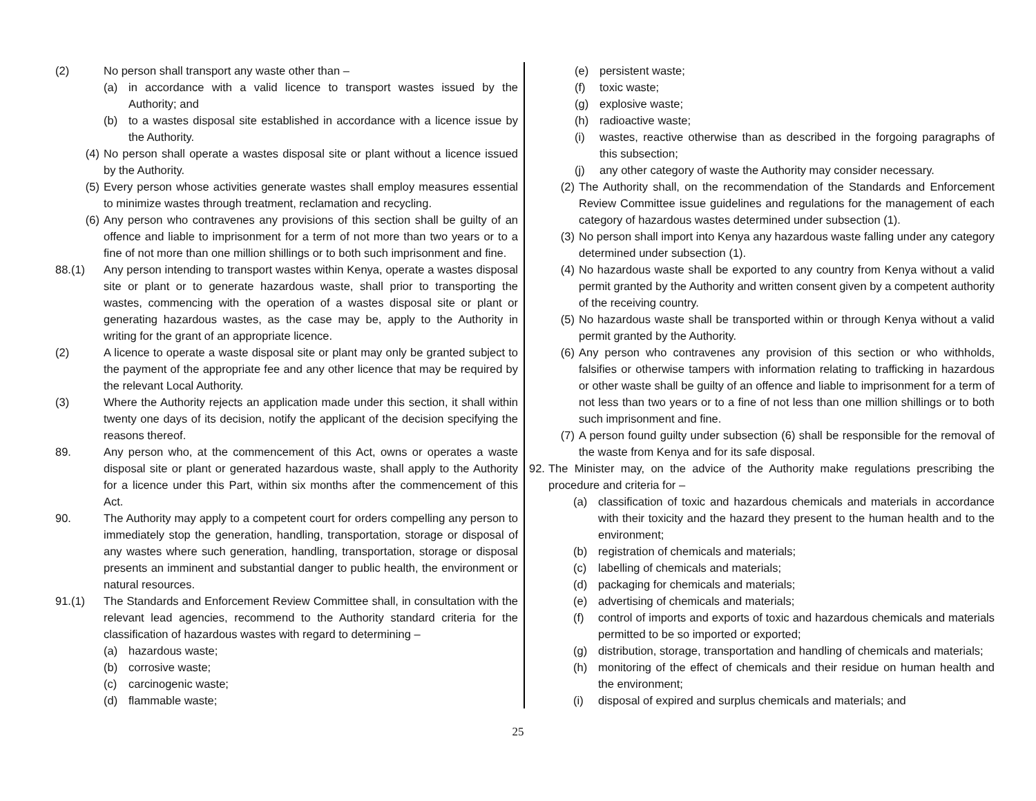(2) No person shall transport any waste other than –
(a) in accordance with a valid licence to transport wastes issued by the Authority; and
(b) to a wastes disposal site established in accordance with a licence issue by the Authority.
(4) No person shall operate a wastes disposal site or plant without a licence issued by the Authority.
(5) Every person whose activities generate wastes shall employ measures essential to minimize wastes through treatment, reclamation and recycling.
(6) Any person who contravenes any provisions of this section shall be guilty of an offence and liable to imprisonment for a term of not more than two years or to a fine of not more than one million shillings or to both such imprisonment and fine.
88.(1) Any person intending to transport wastes within Kenya, operate a wastes disposal site or plant or to generate hazardous waste, shall prior to transporting the wastes, commencing with the operation of a wastes disposal site or plant or generating hazardous wastes, as the case may be, apply to the Authority in writing for the grant of an appropriate licence.
(2) A licence to operate a waste disposal site or plant may only be granted subject to the payment of the appropriate fee and any other licence that may be required by the relevant Local Authority.
(3) Where the Authority rejects an application made under this section, it shall within twenty one days of its decision, notify the applicant of the decision specifying the reasons thereof.
89. Any person who, at the commencement of this Act, owns or operates a waste disposal site or plant or generated hazardous waste, shall apply to the Authority for a licence under this Part, within six months after the commencement of this Act.
90. The Authority may apply to a competent court for orders compelling any person to immediately stop the generation, handling, transportation, storage or disposal of any wastes where such generation, handling, transportation, storage or disposal presents an imminent and substantial danger to public health, the environment or natural resources.
91.(1) The Standards and Enforcement Review Committee shall, in consultation with the relevant lead agencies, recommend to the Authority standard criteria for the classification of hazardous wastes with regard to determining –
(a) hazardous waste;
(b) corrosive waste;
(c) carcinogenic waste;
(d) flammable waste;
(e) persistent waste;
(f) toxic waste;
(g) explosive waste;
(h) radioactive waste;
(i) wastes, reactive otherwise than as described in the forgoing paragraphs of this subsection;
(j) any other category of waste the Authority may consider necessary.
(2) The Authority shall, on the recommendation of the Standards and Enforcement Review Committee issue guidelines and regulations for the management of each category of hazardous wastes determined under subsection (1).
(3) No person shall import into Kenya any hazardous waste falling under any category determined under subsection (1).
(4) No hazardous waste shall be exported to any country from Kenya without a valid permit granted by the Authority and written consent given by a competent authority of the receiving country.
(5) No hazardous waste shall be transported within or through Kenya without a valid permit granted by the Authority.
(6) Any person who contravenes any provision of this section or who withholds, falsifies or otherwise tampers with information relating to trafficking in hazardous or other waste shall be guilty of an offence and liable to imprisonment for a term of not less than two years or to a fine of not less than one million shillings or to both such imprisonment and fine.
(7) A person found guilty under subsection (6) shall be responsible for the removal of the waste from Kenya and for its safe disposal.
92. The Minister may, on the advice of the Authority make regulations prescribing the procedure and criteria for –
(a) classification of toxic and hazardous chemicals and materials in accordance with their toxicity and the hazard they present to the human health and to the environment;
(b) registration of chemicals and materials;
(c) labelling of chemicals and materials;
(d) packaging for chemicals and materials;
(e) advertising of chemicals and materials;
(f) control of imports and exports of toxic and hazardous chemicals and materials permitted to be so imported or exported;
(g) distribution, storage, transportation and handling of chemicals and materials;
(h) monitoring of the effect of chemicals and their residue on human health and the environment;
(i) disposal of expired and surplus chemicals and materials; and
25